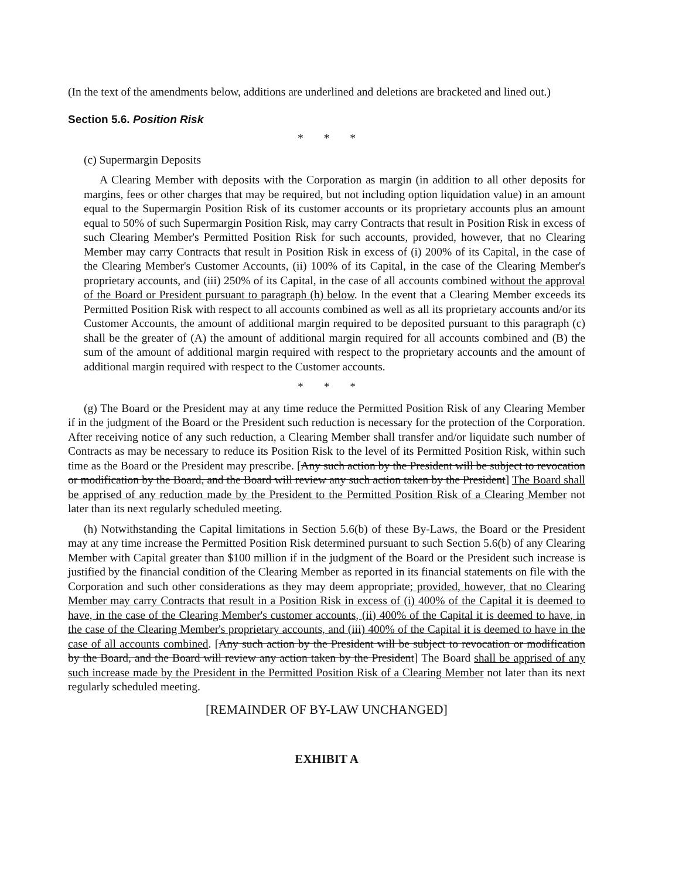(In the text of the amendments below, additions are underlined and deletions are bracketed and lined out.)
Section 5.6. Position Risk
* * *
(c) Supermargin Deposits
A Clearing Member with deposits with the Corporation as margin (in addition to all other deposits for margins, fees or other charges that may be required, but not including option liquidation value) in an amount equal to the Supermargin Position Risk of its customer accounts or its proprietary accounts plus an amount equal to 50% of such Supermargin Position Risk, may carry Contracts that result in Position Risk in excess of such Clearing Member's Permitted Position Risk for such accounts, provided, however, that no Clearing Member may carry Contracts that result in Position Risk in excess of (i) 200% of its Capital, in the case of the Clearing Member's Customer Accounts, (ii) 100% of its Capital, in the case of the Clearing Member's proprietary accounts, and (iii) 250% of its Capital, in the case of all accounts combined without the approval of the Board or President pursuant to paragraph (h) below. In the event that a Clearing Member exceeds its Permitted Position Risk with respect to all accounts combined as well as all its proprietary accounts and/or its Customer Accounts, the amount of additional margin required to be deposited pursuant to this paragraph (c) shall be the greater of (A) the amount of additional margin required for all accounts combined and (B) the sum of the amount of additional margin required with respect to the proprietary accounts and the amount of additional margin required with respect to the Customer accounts.
* * *
(g) The Board or the President may at any time reduce the Permitted Position Risk of any Clearing Member if in the judgment of the Board or the President such reduction is necessary for the protection of the Corporation. After receiving notice of any such reduction, a Clearing Member shall transfer and/or liquidate such number of Contracts as may be necessary to reduce its Position Risk to the level of its Permitted Position Risk, within such time as the Board or the President may prescribe. [Any such action by the President will be subject to revocation or modification by the Board, and the Board will review any such action taken by the President] The Board shall be apprised of any reduction made by the President to the Permitted Position Risk of a Clearing Member not later than its next regularly scheduled meeting.
(h) Notwithstanding the Capital limitations in Section 5.6(b) of these By-Laws, the Board or the President may at any time increase the Permitted Position Risk determined pursuant to such Section 5.6(b) of any Clearing Member with Capital greater than $100 million if in the judgment of the Board or the President such increase is justified by the financial condition of the Clearing Member as reported in its financial statements on file with the Corporation and such other considerations as they may deem appropriate; provided, however, that no Clearing Member may carry Contracts that result in a Position Risk in excess of (i) 400% of the Capital it is deemed to have, in the case of the Clearing Member's customer accounts, (ii) 400% of the Capital it is deemed to have, in the case of the Clearing Member's proprietary accounts, and (iii) 400% of the Capital it is deemed to have in the case of all accounts combined. [Any such action by the President will be subject to revocation or modification by the Board, and the Board will review any action taken by the President] The Board shall be apprised of any such increase made by the President in the Permitted Position Risk of a Clearing Member not later than its next regularly scheduled meeting.
[REMAINDER OF BY-LAW UNCHANGED]
EXHIBIT A